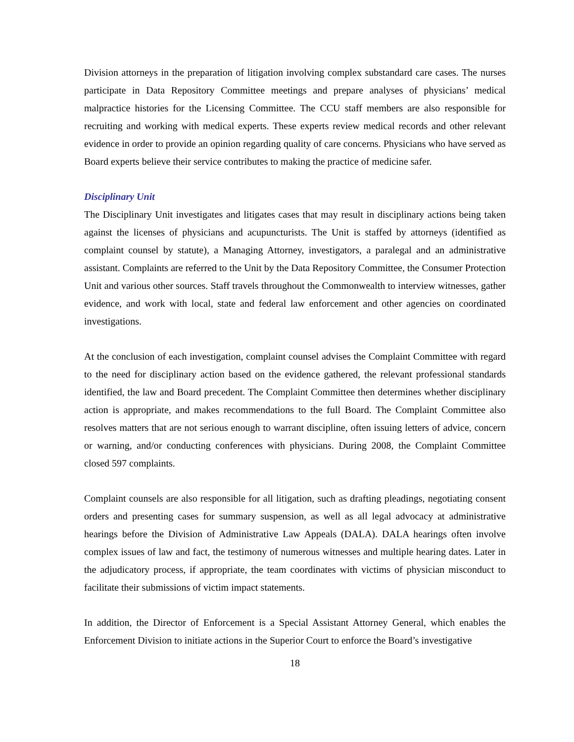Division attorneys in the preparation of litigation involving complex substandard care cases. The nurses participate in Data Repository Committee meetings and prepare analyses of physicians’ medical malpractice histories for the Licensing Committee. The CCU staff members are also responsible for recruiting and working with medical experts. These experts review medical records and other relevant evidence in order to provide an opinion regarding quality of care concerns. Physicians who have served as Board experts believe their service contributes to making the practice of medicine safer.
Disciplinary Unit
The Disciplinary Unit investigates and litigates cases that may result in disciplinary actions being taken against the licenses of physicians and acupuncturists. The Unit is staffed by attorneys (identified as complaint counsel by statute), a Managing Attorney, investigators, a paralegal and an administrative assistant. Complaints are referred to the Unit by the Data Repository Committee, the Consumer Protection Unit and various other sources. Staff travels throughout the Commonwealth to interview witnesses, gather evidence, and work with local, state and federal law enforcement and other agencies on coordinated investigations.
At the conclusion of each investigation, complaint counsel advises the Complaint Committee with regard to the need for disciplinary action based on the evidence gathered, the relevant professional standards identified, the law and Board precedent. The Complaint Committee then determines whether disciplinary action is appropriate, and makes recommendations to the full Board. The Complaint Committee also resolves matters that are not serious enough to warrant discipline, often issuing letters of advice, concern or warning, and/or conducting conferences with physicians. During 2008, the Complaint Committee closed 597 complaints.
Complaint counsels are also responsible for all litigation, such as drafting pleadings, negotiating consent orders and presenting cases for summary suspension, as well as all legal advocacy at administrative hearings before the Division of Administrative Law Appeals (DALA). DALA hearings often involve complex issues of law and fact, the testimony of numerous witnesses and multiple hearing dates. Later in the adjudicatory process, if appropriate, the team coordinates with victims of physician misconduct to facilitate their submissions of victim impact statements.
In addition, the Director of Enforcement is a Special Assistant Attorney General, which enables the Enforcement Division to initiate actions in the Superior Court to enforce the Board’s investigative
18